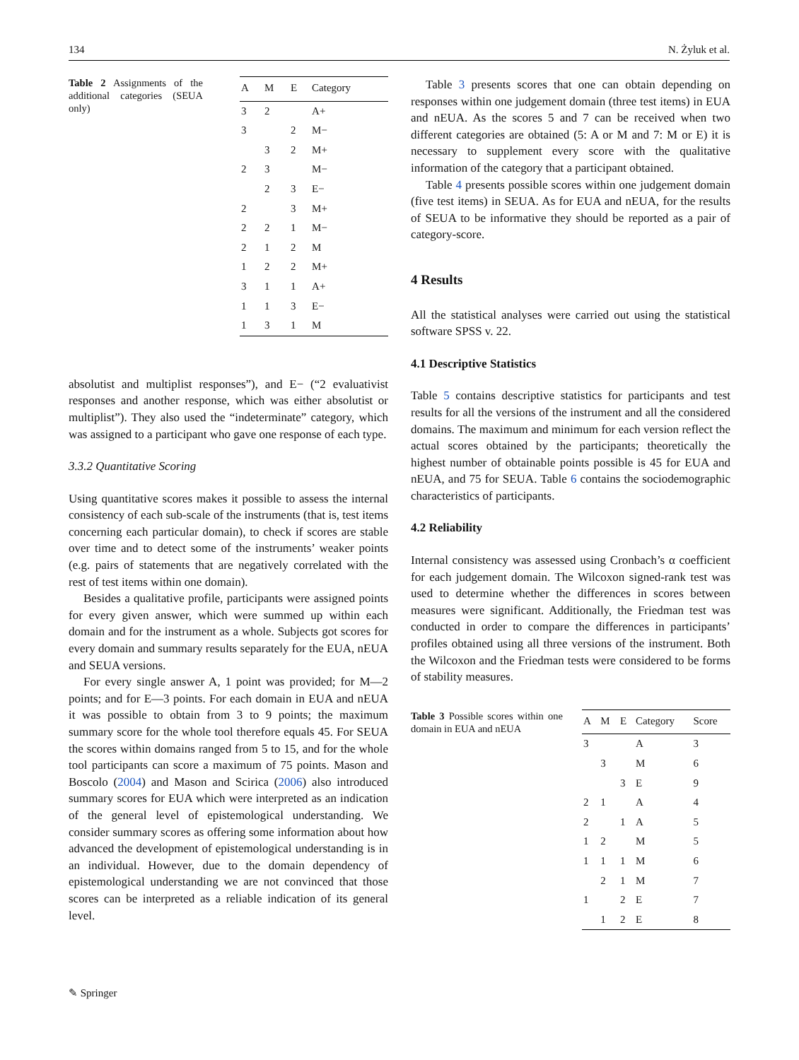134 N. Żyluk et al.
Table 2 Assignments of the additional categories (SEUA only)
| A | M | E | Category |
| --- | --- | --- | --- |
| 3 | 2 | | A+ |
| 3 | | 2 | M− |
| | 3 | 2 | M+ |
| 2 | 3 | | M− |
| | 2 | 3 | E− |
| 2 | | 3 | M+ |
| 2 | 2 | 1 | M− |
| 2 | 1 | 2 | M |
| 1 | 2 | 2 | M+ |
| 3 | 1 | 1 | A+ |
| 1 | 1 | 3 | E− |
| 1 | 3 | 1 | M |
absolutist and multiplist responses”), and E− (“2 evaluativist responses and another response, which was either absolutist or multiplist”). They also used the “indeterminate” category, which was assigned to a participant who gave one response of each type.
3.3.2 Quantitative Scoring
Using quantitative scores makes it possible to assess the internal consistency of each sub-scale of the instruments (that is, test items concerning each particular domain), to check if scores are stable over time and to detect some of the instruments’ weaker points (e.g. pairs of statements that are negatively correlated with the rest of test items within one domain).
Besides a qualitative profile, participants were assigned points for every given answer, which were summed up within each domain and for the instrument as a whole. Subjects got scores for every domain and summary results separately for the EUA, nEUA and SEUA versions.
For every single answer A, 1 point was provided; for M—2 points; and for E—3 points. For each domain in EUA and nEUA it was possible to obtain from 3 to 9 points; the maximum summary score for the whole tool therefore equals 45. For SEUA the scores within domains ranged from 5 to 15, and for the whole tool participants can score a maximum of 75 points. Mason and Boscolo (2004) and Mason and Scirica (2006) also introduced summary scores for EUA which were interpreted as an indication of the general level of epistemological understanding. We consider summary scores as offering some information about how advanced the development of epistemological understanding is in an individual. However, due to the domain dependency of epistemological understanding we are not convinced that those scores can be interpreted as a reliable indication of its general level.
Table 3 presents scores that one can obtain depending on responses within one judgement domain (three test items) in EUA and nEUA. As the scores 5 and 7 can be received when two different categories are obtained (5: A or M and 7: M or E) it is necessary to supplement every score with the qualitative information of the category that a participant obtained.
Table 4 presents possible scores within one judgement domain (five test items) in SEUA. As for EUA and nEUA, for the results of SEUA to be informative they should be reported as a pair of category-score.
4 Results
All the statistical analyses were carried out using the statistical software SPSS v. 22.
4.1 Descriptive Statistics
Table 5 contains descriptive statistics for participants and test results for all the versions of the instrument and all the considered domains. The maximum and minimum for each version reflect the actual scores obtained by the participants; theoretically the highest number of obtainable points possible is 45 for EUA and nEUA, and 75 for SEUA. Table 6 contains the sociodemographic characteristics of participants.
4.2 Reliability
Internal consistency was assessed using Cronbach’s α coefficient for each judgement domain. The Wilcoxon signed-rank test was used to determine whether the differences in scores between measures were significant. Additionally, the Friedman test was conducted in order to compare the differences in participants’ profiles obtained using all three versions of the instrument. Both the Wilcoxon and the Friedman tests were considered to be forms of stability measures.
Table 3 Possible scores within one domain in EUA and nEUA
| A | M | E | Category | Score |
| --- | --- | --- | --- | --- |
| 3 | | | A | 3 |
| | 3 | | M | 6 |
| | | 3 | E | 9 |
| 2 | 1 | | A | 4 |
| 2 | | 1 | A | 5 |
| 1 | 2 | | M | 5 |
| 1 | 1 | 1 | M | 6 |
| | 2 | 1 | M | 7 |
| 1 | | 2 | E | 7 |
| | 1 | 2 | E | 8 |
✎ Springer